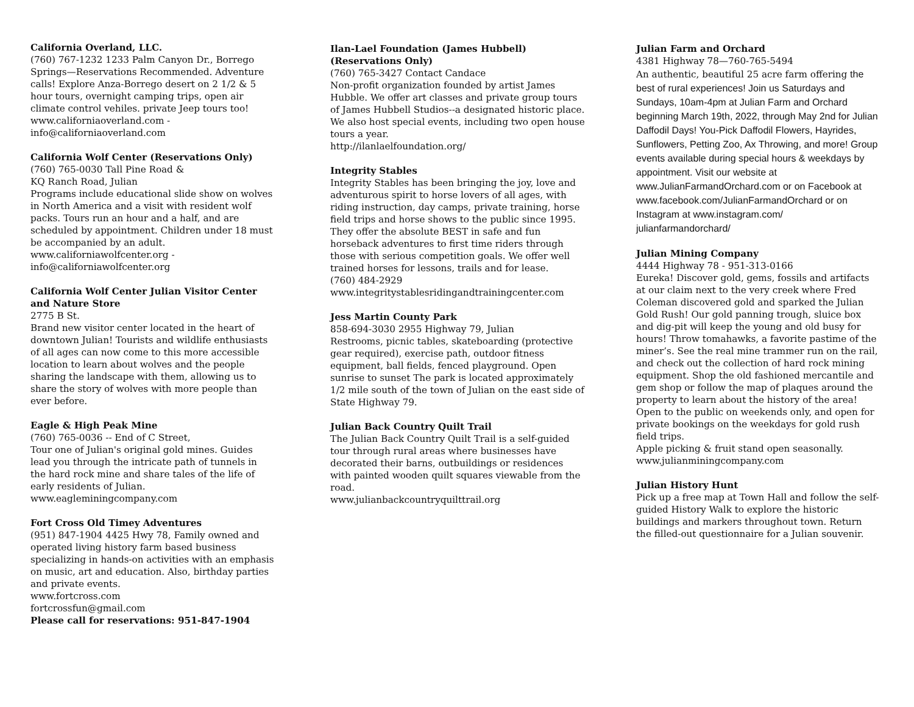California Overland, LLC.
(760) 767-1232 1233 Palm Canyon Dr., Borrego Springs—Reservations Recommended. Adventure calls! Explore Anza-Borrego desert on 2 1/2 & 5 hour tours, overnight camping trips, open air climate control vehiles. private Jeep tours too!
www.californiaoverland.com -
info@californiaoverland.com
California Wolf Center (Reservations Only)
(760) 765-0030 Tall Pine Road &
KQ Ranch Road, Julian
Programs include educational slide show on wolves in North America and a visit with resident wolf packs. Tours run an hour and a half, and are scheduled by appointment. Children under 18 must be accompanied by an adult.
www.californiawolfcenter.org -
info@californiawolfcenter.org
California Wolf Center Julian Visitor Center and Nature Store
2775 B St.
Brand new visitor center located in the heart of downtown Julian! Tourists and wildlife enthusiasts of all ages can now come to this more accessible location to learn about wolves and the people sharing the landscape with them, allowing us to share the story of wolves with more people than ever before.
Eagle & High Peak Mine
(760) 765-0036 -- End of C Street,
Tour one of Julian's original gold mines. Guides lead you through the intricate path of tunnels in the hard rock mine and share tales of the life of early residents of Julian.
www.eagleminingcompany.com
Fort Cross Old Timey Adventures
(951) 847-1904 4425 Hwy 78, Family owned and operated living history farm based business specializing in hands-on activities with an emphasis on music, art and education. Also, birthday parties and private events.
www.fortcross.com
fortcrossfun@gmail.com
Please call for reservations: 951-847-1904
Ilan-Lael Foundation (James Hubbell) (Reservations Only)
(760) 765-3427 Contact Candace
Non-profit organization founded by artist James Hubble. We offer art classes and private group tours of James Hubbell Studios--a designated historic place. We also host special events, including two open house tours a year.
http://ilanlaelfoundation.org/
Integrity Stables
Integrity Stables has been bringing the joy, love and adventurous spirit to horse lovers of all ages, with riding instruction, day camps, private training, horse field trips and horse shows to the public since 1995. They offer the absolute BEST in safe and fun horseback adventures to first time riders through those with serious competition goals. We offer well trained horses for lessons, trails and for lease.
(760) 484-2929
www.integritystablesridingandtrainingcenter.com
Jess Martin County Park
858-694-3030 2955 Highway 79, Julian
Restrooms, picnic tables, skateboarding (protective gear required), exercise path, outdoor fitness equipment, ball fields, fenced playground. Open sunrise to sunset The park is located approximately 1/2 mile south of the town of Julian on the east side of State Highway 79.
Julian Back Country Quilt Trail
The Julian Back Country Quilt Trail is a self-guided tour through rural areas where businesses have decorated their barns, outbuildings or residences with painted wooden quilt squares viewable from the road.
www.julianbackcountryquilttrail.org
Julian Farm and Orchard
4381 Highway 78—760-765-5494
An authentic, beautiful 25 acre farm offering the best of rural experiences! Join us Saturdays and Sundays, 10am-4pm at Julian Farm and Orchard beginning March 19th, 2022, through May 2nd for Julian Daffodil Days! You-Pick Daffodil Flowers, Hayrides, Sunflowers, Petting Zoo, Ax Throwing, and more! Group events available during special hours & weekdays by appointment. Visit our website at www.JulianFarmandOrchard.com or on Facebook at www.facebook.com/JulianFarmandOrchard or on Instagram at www.instagram.com/ julianfarmandorchard/
Julian Mining Company
4444 Highway 78 - 951-313-0166
Eureka! Discover gold, gems, fossils and artifacts at our claim next to the very creek where Fred Coleman discovered gold and sparked the Julian Gold Rush! Our gold panning trough, sluice box and dig-pit will keep the young and old busy for hours! Throw tomahawks, a favorite pastime of the miner’s. See the real mine trammer run on the rail, and check out the collection of hard rock mining equipment. Shop the old fashioned mercantile and gem shop or follow the map of plaques around the property to learn about the history of the area! Open to the public on weekends only, and open for private bookings on the weekdays for gold rush field trips.
Apple picking & fruit stand open seasonally.
www.julianminingcompany.com
Julian History Hunt
Pick up a free map at Town Hall and follow the self-guided History Walk to explore the historic buildings and markers throughout town. Return the filled-out questionnaire for a Julian souvenir.